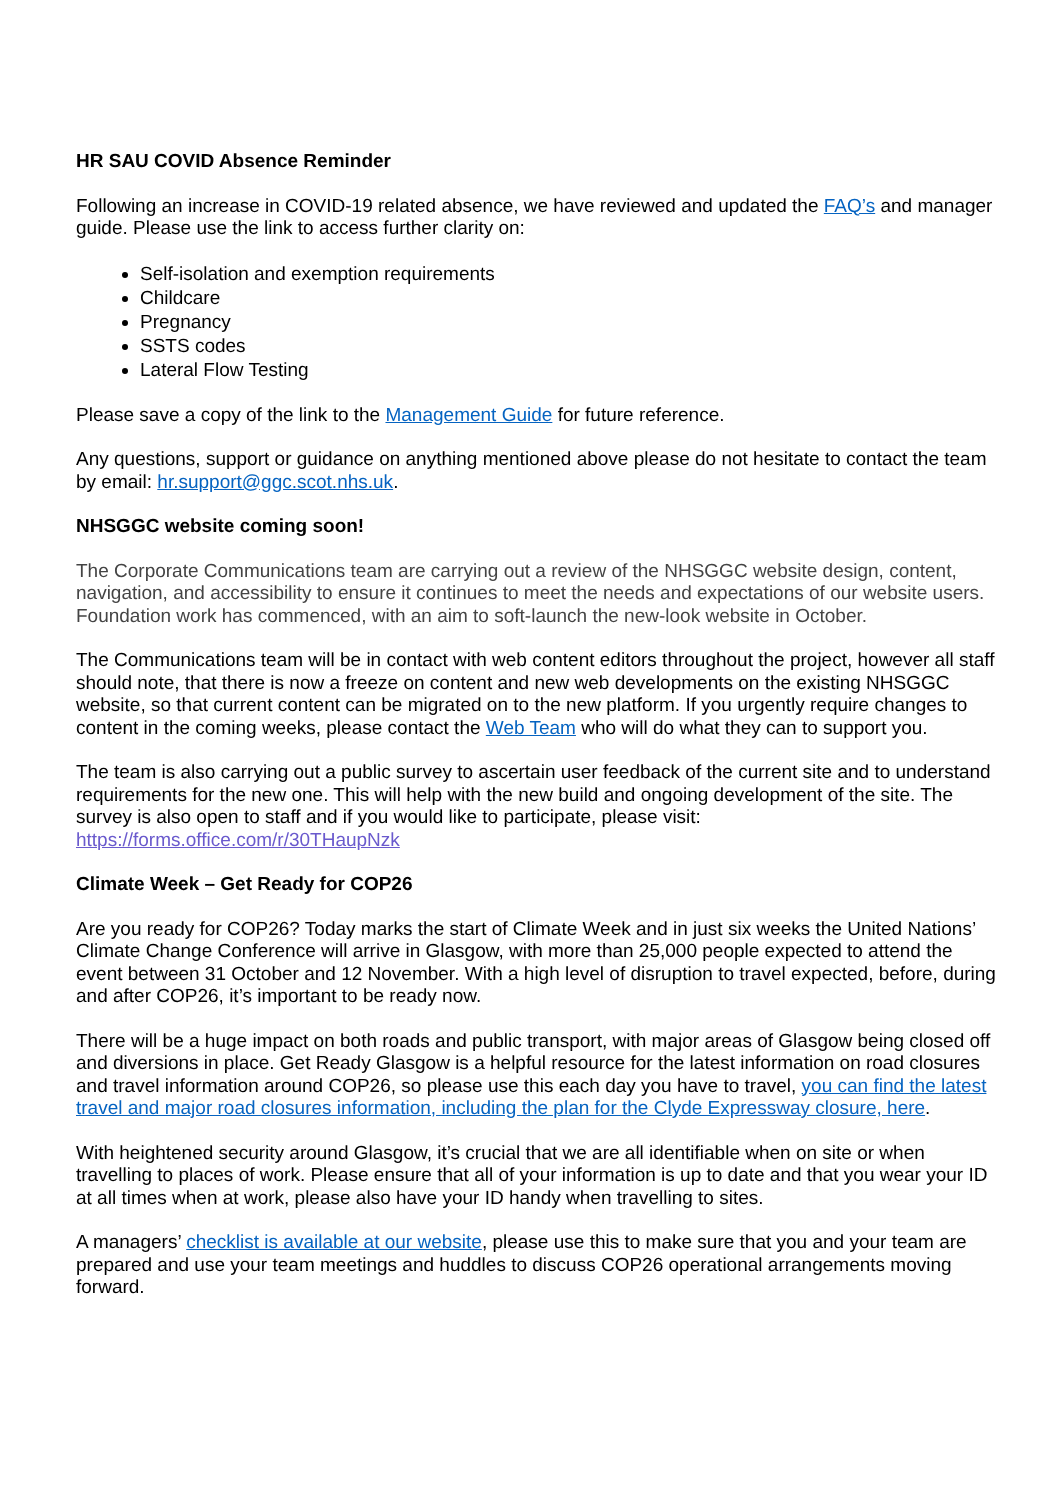HR SAU COVID Absence Reminder
Following an increase in COVID-19 related absence, we have reviewed and updated the FAQ’s and manager guide. Please use the link to access further clarity on:
Self-isolation and exemption requirements
Childcare
Pregnancy
SSTS codes
Lateral Flow Testing
Please save a copy of the link to the Management Guide for future reference.
Any questions, support or guidance on anything mentioned above please do not hesitate to contact the team by email: hr.support@ggc.scot.nhs.uk.
NHSGGC website coming soon!
The Corporate Communications team are carrying out a review of the NHSGGC website design, content, navigation, and accessibility to ensure it continues to meet the needs and expectations of our website users. Foundation work has commenced, with an aim to soft-launch the new-look website in October.
The Communications team will be in contact with web content editors throughout the project, however all staff should note, that there is now a freeze on content and new web developments on the existing NHSGGC website, so that current content can be migrated on to the new platform. If you urgently require changes to content in the coming weeks, please contact the Web Team who will do what they can to support you.
The team is also carrying out a public survey to ascertain user feedback of the current site and to understand requirements for the new one. This will help with the new build and ongoing development of the site. The survey is also open to staff and if you would like to participate, please visit: https://forms.office.com/r/30THaupNzk
Climate Week – Get Ready for COP26
Are you ready for COP26? Today marks the start of Climate Week and in just six weeks the United Nations’ Climate Change Conference will arrive in Glasgow, with more than 25,000 people expected to attend the event between 31 October and 12 November. With a high level of disruption to travel expected, before, during and after COP26, it’s important to be ready now.
There will be a huge impact on both roads and public transport, with major areas of Glasgow being closed off and diversions in place. Get Ready Glasgow is a helpful resource for the latest information on road closures and travel information around COP26, so please use this each day you have to travel, you can find the latest travel and major road closures information, including the plan for the Clyde Expressway closure, here.
With heightened security around Glasgow, it’s crucial that we are all identifiable when on site or when travelling to places of work. Please ensure that all of your information is up to date and that you wear your ID at all times when at work, please also have your ID handy when travelling to sites.
A managers’ checklist is available at our website, please use this to make sure that you and your team are prepared and use your team meetings and huddles to discuss COP26 operational arrangements moving forward.